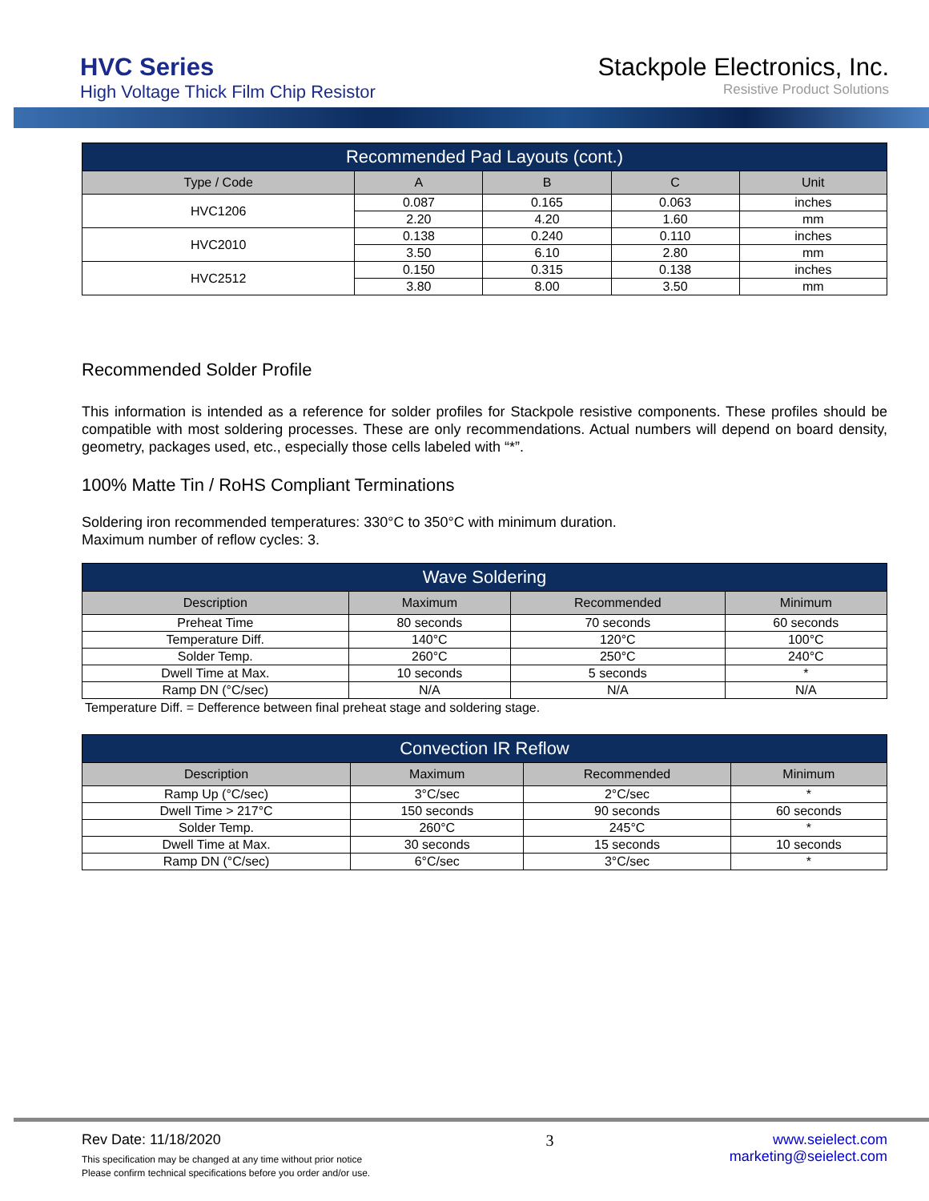HVC Series
High Voltage Thick Film Chip Resistor
Stackpole Electronics, Inc.
Resistive Product Solutions
| Recommended Pad Layouts (cont.) | | | | |
| --- | --- | --- | --- | --- |
| Type / Code | A | B | C | Unit |
| HVC1206 | 0.087 | 0.165 | 0.063 | inches |
| | 2.20 | 4.20 | 1.60 | mm |
| HVC2010 | 0.138 | 0.240 | 0.110 | inches |
| | 3.50 | 6.10 | 2.80 | mm |
| HVC2512 | 0.150 | 0.315 | 0.138 | inches |
| | 3.80 | 8.00 | 3.50 | mm |
Recommended Solder Profile
This information is intended as a reference for solder profiles for Stackpole resistive components. These profiles should be compatible with most soldering processes. These are only recommendations. Actual numbers will depend on board density, geometry, packages used, etc., especially those cells labeled with “*”.
100% Matte Tin / RoHS Compliant Terminations
Soldering iron recommended temperatures: 330°C to 350°C with minimum duration.
Maximum number of reflow cycles: 3.
| Wave Soldering | | | |
| --- | --- | --- | --- |
| Description | Maximum | Recommended | Minimum |
| Preheat Time | 80 seconds | 70 seconds | 60 seconds |
| Temperature Diff. | 140°C | 120°C | 100°C |
| Solder Temp. | 260°C | 250°C | 240°C |
| Dwell Time at Max. | 10 seconds | 5 seconds | * |
| Ramp DN (°C/sec) | N/A | N/A | N/A |
Temperature Diff. = Defference between final preheat stage and soldering stage.
| Convection IR Reflow | | | |
| --- | --- | --- | --- |
| Description | Maximum | Recommended | Minimum |
| Ramp Up (°C/sec) | 3°C/sec | 2°C/sec | * |
| Dwell Time > 217°C | 150 seconds | 90 seconds | 60 seconds |
| Solder Temp. | 260°C | 245°C | * |
| Dwell Time at Max. | 30 seconds | 15 seconds | 10 seconds |
| Ramp DN (°C/sec) | 6°C/sec | 3°C/sec | * |
Rev Date: 11/18/2020
This specification may be changed at any time without prior notice
Please confirm technical specifications before you order and/or use.
3 www.seielect.com
marketing@seielect.com